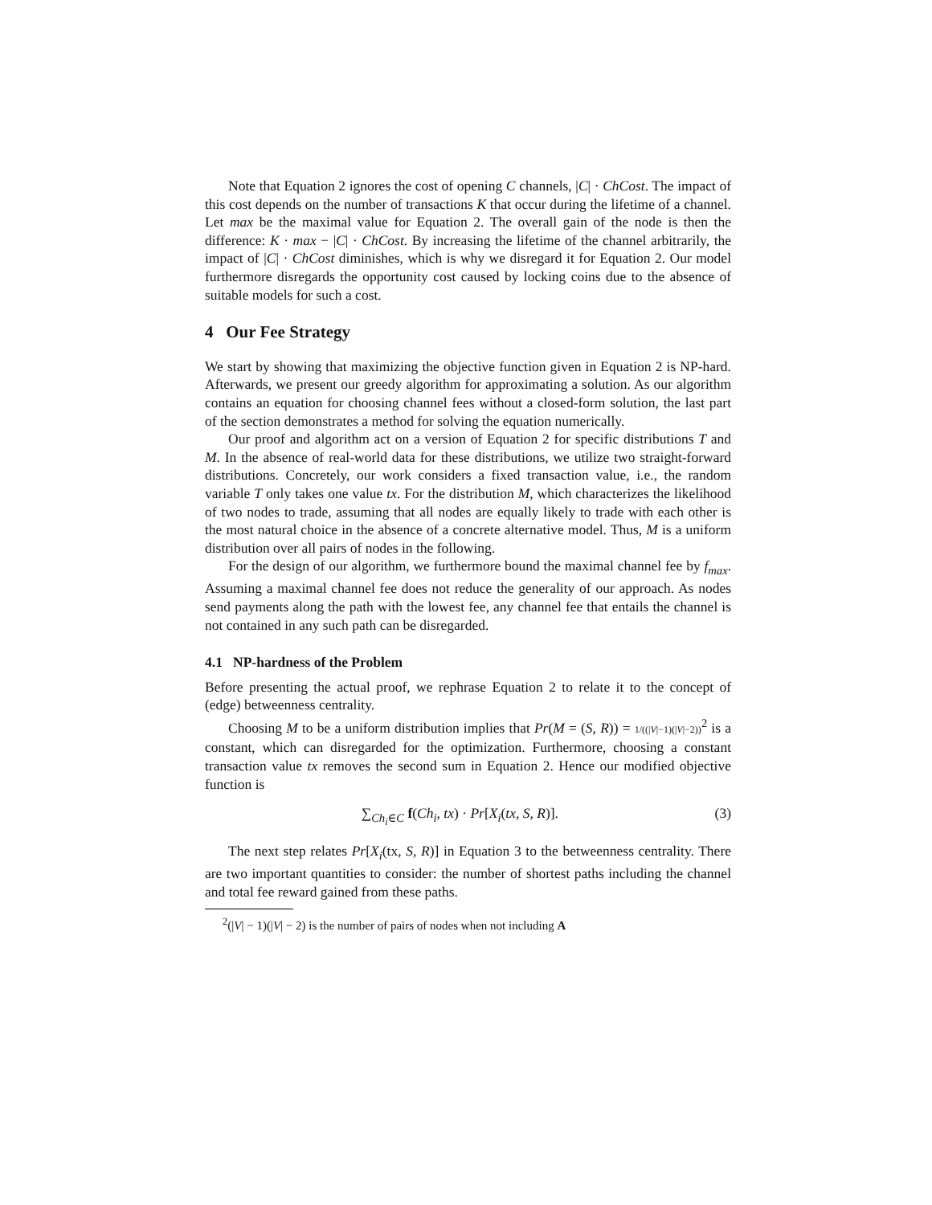Note that Equation 2 ignores the cost of opening C channels, |C| · ChCost. The impact of this cost depends on the number of transactions K that occur during the lifetime of a channel. Let max be the maximal value for Equation 2. The overall gain of the node is then the difference: K · max − |C| · ChCost. By increasing the lifetime of the channel arbitrarily, the impact of |C| · ChCost diminishes, which is why we disregard it for Equation 2. Our model furthermore disregards the opportunity cost caused by locking coins due to the absence of suitable models for such a cost.
4 Our Fee Strategy
We start by showing that maximizing the objective function given in Equation 2 is NP-hard. Afterwards, we present our greedy algorithm for approximating a solution. As our algorithm contains an equation for choosing channel fees without a closed-form solution, the last part of the section demonstrates a method for solving the equation numerically.
Our proof and algorithm act on a version of Equation 2 for specific distributions T and M. In the absence of real-world data for these distributions, we utilize two straight-forward distributions. Concretely, our work considers a fixed transaction value, i.e., the random variable T only takes one value tx. For the distribution M, which characterizes the likelihood of two nodes to trade, assuming that all nodes are equally likely to trade with each other is the most natural choice in the absence of a concrete alternative model. Thus, M is a uniform distribution over all pairs of nodes in the following.
For the design of our algorithm, we furthermore bound the maximal channel fee by f<sub>max</sub>. Assuming a maximal channel fee does not reduce the generality of our approach. As nodes send payments along the path with the lowest fee, any channel fee that entails the channel is not contained in any such path can be disregarded.
4.1 NP-hardness of the Problem
Before presenting the actual proof, we rephrase Equation 2 to relate it to the concept of (edge) betweenness centrality.
Choosing M to be a uniform distribution implies that Pr(M = (S, R)) = 1/((|V|−1)(|V|−2))<sup>2</sup> is a constant, which can disregarded for the optimization. Furthermore, choosing a constant transaction value tx removes the second sum in Equation 2. Hence our modified objective function is
∑<sub>Ch<sub>i</sub>∈C</sub> f(Ch<sub>i</sub>, tx) · Pr[X<sub>i</sub>(tx, S, R)]. (3)
The next step relates Pr[X<sub>i</sub>(tx, S, R)] in Equation 3 to the betweenness centrality. There are two important quantities to consider: the number of shortest paths including the channel and total fee reward gained from these paths.
<sup>2</sup> (|V| − 1)(|V| − 2) is the number of pairs of nodes when not including A